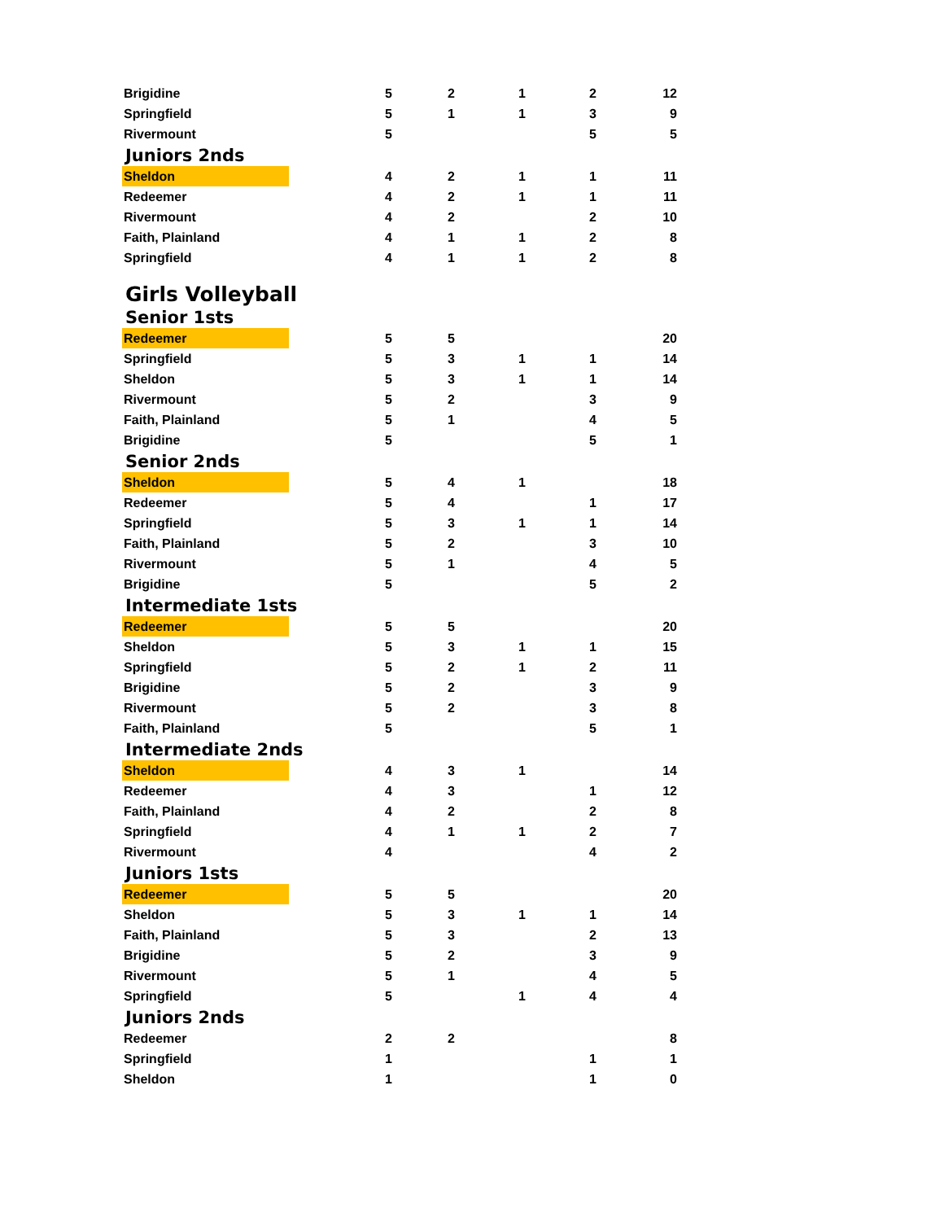| Brigidine | 5 | 2 | 1 | 2 | 12 |
| Springfield | 5 | 1 | 1 | 3 | 9 |
| Rivermount | 5 | | | 5 | 5 |
| Juniors 2nds | | | | | |
| Sheldon | 4 | 2 | 1 | 1 | 11 |
| Redeemer | 4 | 2 | 1 | 1 | 11 |
| Rivermount | 4 | 2 | | 2 | 10 |
| Faith, Plainland | 4 | 1 | 1 | 2 | 8 |
| Springfield | 4 | 1 | 1 | 2 | 8 |
| Girls Volleyball | | | | | |
| Senior 1sts | | | | | |
| Redeemer | 5 | 5 | | | 20 |
| Springfield | 5 | 3 | 1 | 1 | 14 |
| Sheldon | 5 | 3 | 1 | 1 | 14 |
| Rivermount | 5 | 2 | | 3 | 9 |
| Faith, Plainland | 5 | 1 | | 4 | 5 |
| Brigidine | 5 | | | 5 | 1 |
| Senior 2nds | | | | | |
| Sheldon | 5 | 4 | 1 | | 18 |
| Redeemer | 5 | 4 | | 1 | 17 |
| Springfield | 5 | 3 | 1 | 1 | 14 |
| Faith, Plainland | 5 | 2 | | 3 | 10 |
| Rivermount | 5 | 1 | | 4 | 5 |
| Brigidine | 5 | | | 5 | 2 |
| Intermediate 1sts | | | | | |
| Redeemer | 5 | 5 | | | 20 |
| Sheldon | 5 | 3 | 1 | 1 | 15 |
| Springfield | 5 | 2 | 1 | 2 | 11 |
| Brigidine | 5 | 2 | | 3 | 9 |
| Rivermount | 5 | 2 | | 3 | 8 |
| Faith, Plainland | 5 | | | 5 | 1 |
| Intermediate 2nds | | | | | |
| Sheldon | 4 | 3 | 1 | | 14 |
| Redeemer | 4 | 3 | | 1 | 12 |
| Faith, Plainland | 4 | 2 | | 2 | 8 |
| Springfield | 4 | 1 | 1 | 2 | 7 |
| Rivermount | 4 | | | 4 | 2 |
| Juniors 1sts | | | | | |
| Redeemer | 5 | 5 | | | 20 |
| Sheldon | 5 | 3 | 1 | 1 | 14 |
| Faith, Plainland | 5 | 3 | | 2 | 13 |
| Brigidine | 5 | 2 | | 3 | 9 |
| Rivermount | 5 | 1 | | 4 | 5 |
| Springfield | 5 | | 1 | 4 | 4 |
| Juniors 2nds | | | | | |
| Redeemer | 2 | 2 | | | 8 |
| Springfield | 1 | | | 1 | 1 |
| Sheldon | 1 | | | 1 | 0 |